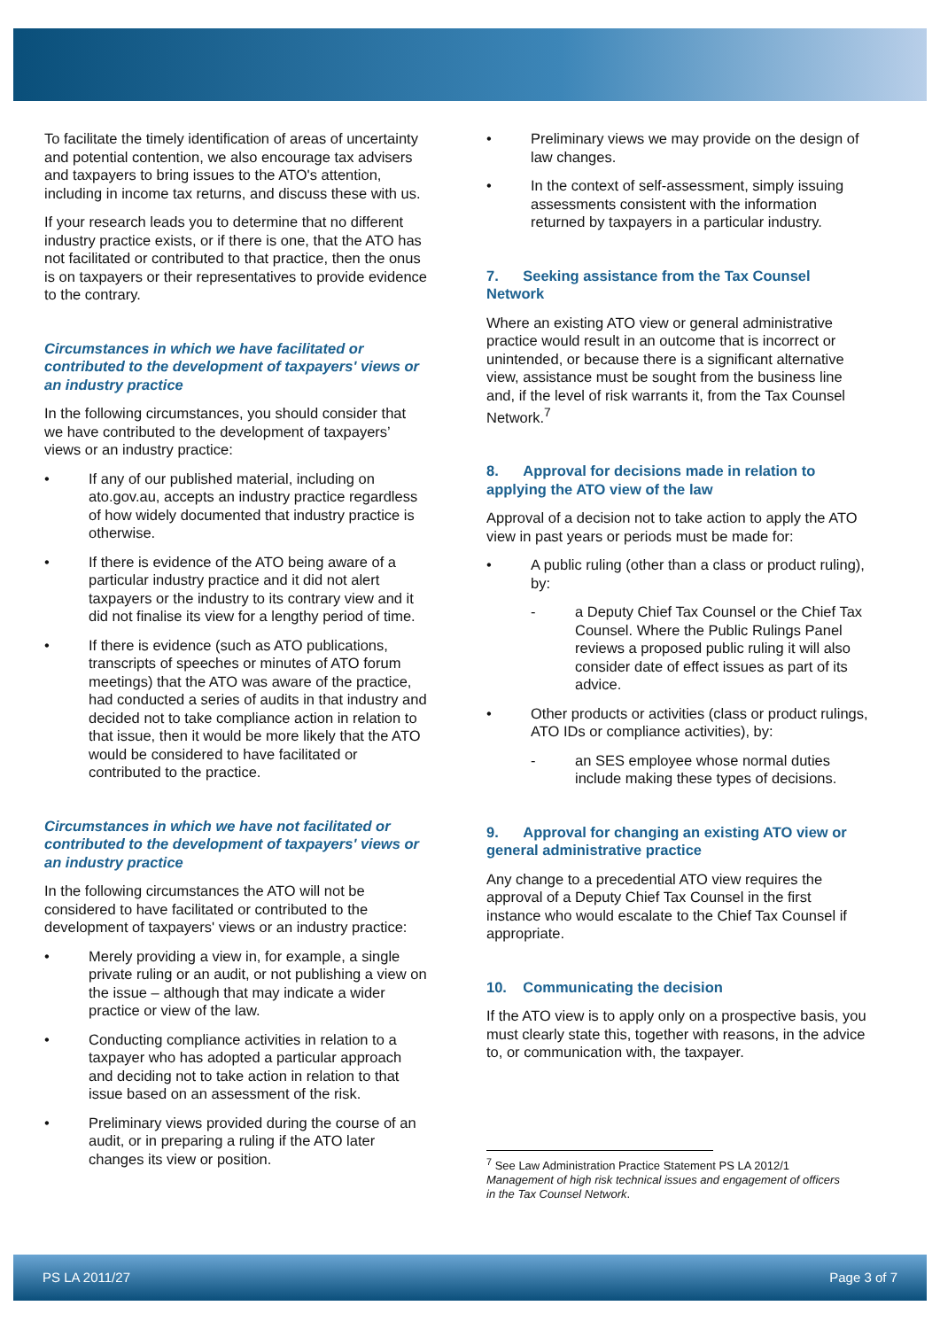To facilitate the timely identification of areas of uncertainty and potential contention, we also encourage tax advisers and taxpayers to bring issues to the ATO's attention, including in income tax returns, and discuss these with us.
If your research leads you to determine that no different industry practice exists, or if there is one, that the ATO has not facilitated or contributed to that practice, then the onus is on taxpayers or their representatives to provide evidence to the contrary.
Circumstances in which we have facilitated or contributed to the development of taxpayers' views or an industry practice
In the following circumstances, you should consider that we have contributed to the development of taxpayers’ views or an industry practice:
• If any of our published material, including on ato.gov.au, accepts an industry practice regardless of how widely documented that industry practice is otherwise.
• If there is evidence of the ATO being aware of a particular industry practice and it did not alert taxpayers or the industry to its contrary view and it did not finalise its view for a lengthy period of time.
• If there is evidence (such as ATO publications, transcripts of speeches or minutes of ATO forum meetings) that the ATO was aware of the practice, had conducted a series of audits in that industry and decided not to take compliance action in relation to that issue, then it would be more likely that the ATO would be considered to have facilitated or contributed to the practice.
Circumstances in which we have not facilitated or contributed to the development of taxpayers' views or an industry practice
In the following circumstances the ATO will not be considered to have facilitated or contributed to the development of taxpayers' views or an industry practice:
• Merely providing a view in, for example, a single private ruling or an audit, or not publishing a view on the issue – although that may indicate a wider practice or view of the law.
• Conducting compliance activities in relation to a taxpayer who has adopted a particular approach and deciding not to take action in relation to that issue based on an assessment of the risk.
• Preliminary views provided during the course of an audit, or in preparing a ruling if the ATO later changes its view or position.
• Preliminary views we may provide on the design of law changes.
• In the context of self-assessment, simply issuing assessments consistent with the information returned by taxpayers in a particular industry.
7. Seeking assistance from the Tax Counsel Network
Where an existing ATO view or general administrative practice would result in an outcome that is incorrect or unintended, or because there is a significant alternative view, assistance must be sought from the business line and, if the level of risk warrants it, from the Tax Counsel Network.<sup>7</sup>
8. Approval for decisions made in relation to applying the ATO view of the law
Approval of a decision not to take action to apply the ATO view in past years or periods must be made for:
• A public ruling (other than a class or product ruling), by:
- a Deputy Chief Tax Counsel or the Chief Tax Counsel. Where the Public Rulings Panel reviews a proposed public ruling it will also consider date of effect issues as part of its advice.
• Other products or activities (class or product rulings, ATO IDs or compliance activities), by:
- an SES employee whose normal duties include making these types of decisions.
9. Approval for changing an existing ATO view or general administrative practice
Any change to a precedential ATO view requires the approval of a Deputy Chief Tax Counsel in the first instance who would escalate to the Chief Tax Counsel if appropriate.
10. Communicating the decision
If the ATO view is to apply only on a prospective basis, you must clearly state this, together with reasons, in the advice to, or communication with, the taxpayer.
<sup>7</sup> See Law Administration Practice Statement PS LA 2012/1 Management of high risk technical issues and engagement of officers in the Tax Counsel Network.
PS LA 2011/27 Page 3 of 7